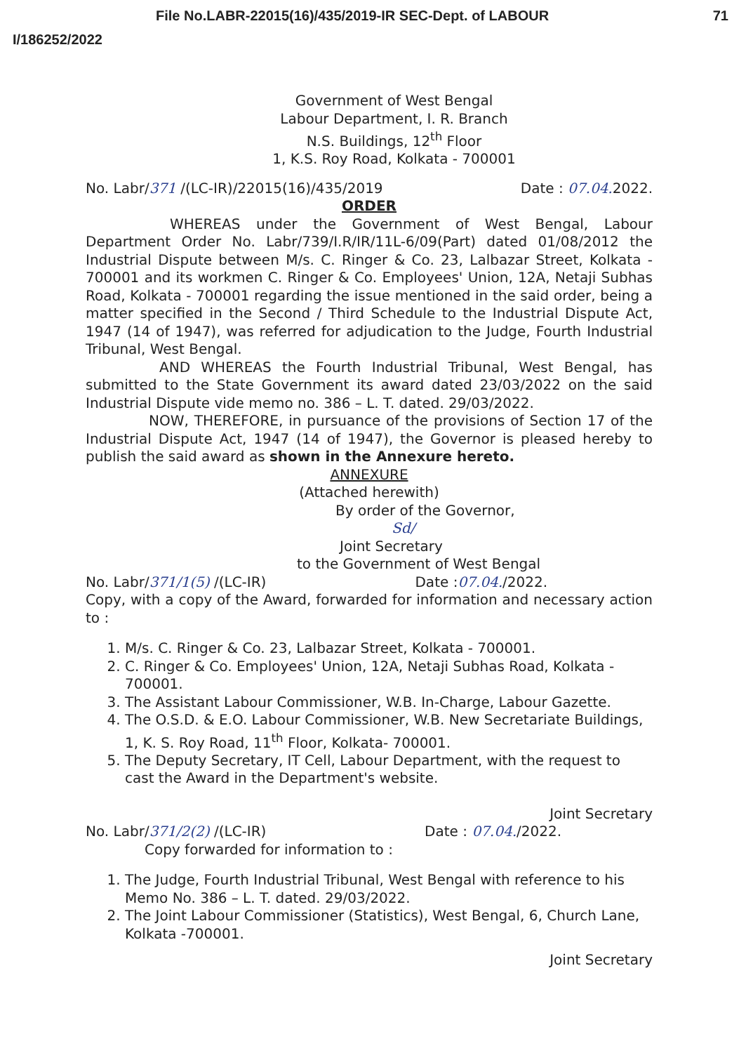File No.LABR-22015(16)/435/2019-IR SEC-Dept. of LABOUR 71
I/186252/2022
Government of West Bengal
Labour Department, I. R. Branch
N.S. Buildings, 12<sup>th</sup> Floor
1, K.S. Roy Road, Kolkata - 700001
No. Labr/371 /(LC-IR)/22015(16)/435/2019 Date : 07.04. 2022.
ORDER
WHEREAS under the Government of West Bengal, Labour Department Order No. Labr/739/I.R/IR/11L-6/09(Part) dated 01/08/2012 the Industrial Dispute between M/s. C. Ringer & Co. 23, Lalbazar Street, Kolkata - 700001 and its workmen C. Ringer & Co. Employees' Union, 12A, Netaji Subhas Road, Kolkata - 700001 regarding the issue mentioned in the said order, being a matter specified in the Second / Third Schedule to the Industrial Dispute Act, 1947 (14 of 1947), was referred for adjudication to the Judge, Fourth Industrial Tribunal, West Bengal.
AND WHEREAS the Fourth Industrial Tribunal, West Bengal, has submitted to the State Government its award dated 23/03/2022 on the said Industrial Dispute vide memo no. 386 – L. T. dated. 29/03/2022.
NOW, THEREFORE, in pursuance of the provisions of Section 17 of the Industrial Dispute Act, 1947 (14 of 1947), the Governor is pleased hereby to publish the said award as shown in the Annexure hereto.
ANNEXURE
(Attached herewith)
By order of the Governor,
Sd/
Joint Secretary
to the Government of West Bengal
No. Labr/371/1(5) /(LC-IR) Date :07.04./2022.
Copy, with a copy of the Award, forwarded for information and necessary action to :
1. M/s. C. Ringer & Co. 23, Lalbazar Street, Kolkata - 700001.
2. C. Ringer & Co. Employees' Union, 12A, Netaji Subhas Road, Kolkata - 700001.
3. The Assistant Labour Commissioner, W.B. In-Charge, Labour Gazette.
4. The O.S.D. & E.O. Labour Commissioner, W.B. New Secretariate Buildings, 1, K. S. Roy Road, 11<sup>th</sup> Floor, Kolkata- 700001.
5. The Deputy Secretary, IT Cell, Labour Department, with the request to cast the Award in the Department's website.
Joint Secretary
No. Labr/371/2(2) /(LC-IR) Date : 07.04./2022.
Copy forwarded for information to :
1. The Judge, Fourth Industrial Tribunal, West Bengal with reference to his Memo No. 386 – L. T. dated. 29/03/2022.
2. The Joint Labour Commissioner (Statistics), West Bengal, 6, Church Lane, Kolkata -700001.
Joint Secretary